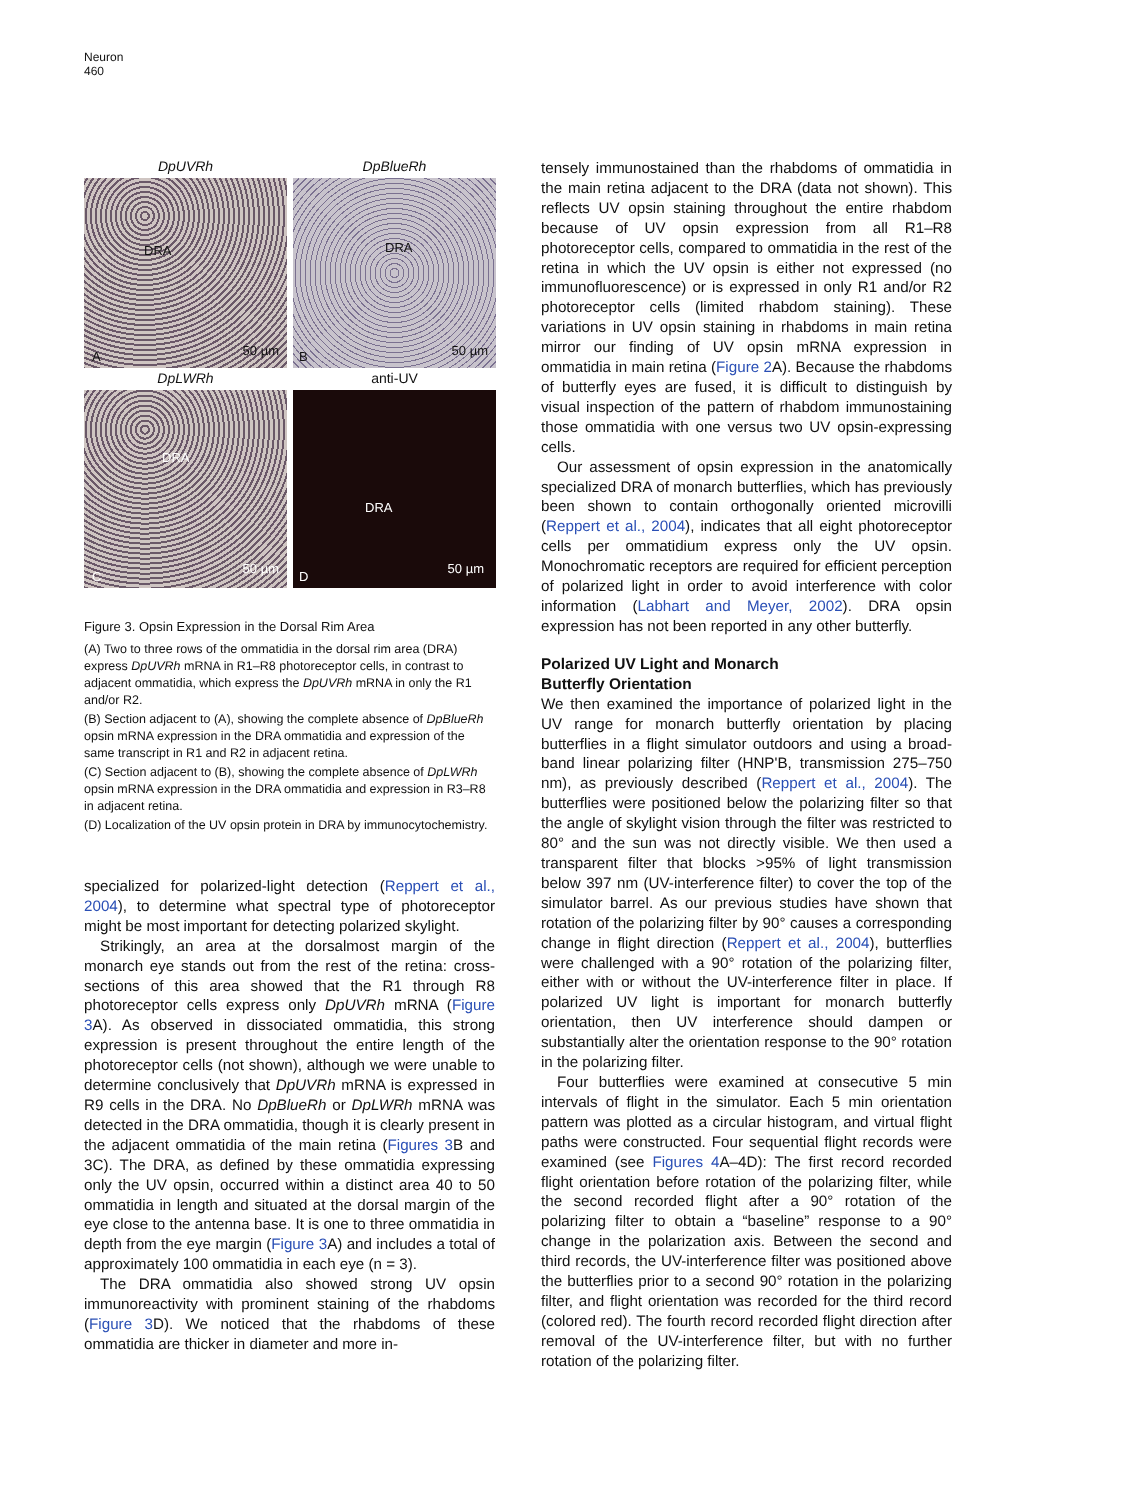Neuron
460
DpUVRh
DpBlueRh
DRA
A 50 µm
DRA
B 50 µm
DpLWRh
anti-UV
DRA
C
50 µm
DRA
D
50 µm
Figure 3. Opsin Expression in the Dorsal Rim Area
(A) Two to three rows of the ommatidia in the dorsal rim area (DRA) express DpUVRh mRNA in R1–R8 photoreceptor cells, in contrast to adjacent ommatidia, which express the DpUVRh mRNA in only the R1 and/or R2.
(B) Section adjacent to (A), showing the complete absence of DpBlueRh opsin mRNA expression in the DRA ommatidia and expression of the same transcript in R1 and R2 in adjacent retina.
(C) Section adjacent to (B), showing the complete absence of DpLWRh opsin mRNA expression in the DRA ommatidia and expression in R3–R8 in adjacent retina.
(D) Localization of the UV opsin protein in DRA by immunocytochemistry.
specialized for polarized-light detection (Reppert et al., 2004), to determine what spectral type of photoreceptor might be most important for detecting polarized skylight.
Strikingly, an area at the dorsalmost margin of the monarch eye stands out from the rest of the retina: cross-sections of this area showed that the R1 through R8 photoreceptor cells express only DpUVRh mRNA (Figure 3 A). As observed in dissociated ommatidia, this strong expression is present throughout the entire length of the photoreceptor cells (not shown), although we were unable to determine conclusively that DpUVRh mRNA is expressed in R9 cells in the DRA. No DpBlueRh or DpLWRh mRNA was detected in the DRA ommatidia, though it is clearly present in the adjacent ommatidia of the main retina (Figures 3 B and 3C). The DRA, as defined by these ommatidia expressing only the UV opsin, occurred within a distinct area 40 to 50 ommatidia in length and situated at the dorsal margin of the eye close to the antenna base. It is one to three ommatidia in depth from the eye margin (Figure 3 A) and includes a total of approximately 100 ommatidia in each eye (n = 3).
The DRA ommatidia also showed strong UV opsin immunoreactivity with prominent staining of the rhabdoms (Figure 3 D). We noticed that the rhabdoms of these ommatidia are thicker in diameter and more in-
tensely immunostained than the rhabdoms of ommatidia in the main retina adjacent to the DRA (data not shown). This reflects UV opsin staining throughout the entire rhabdom because of UV opsin expression from all R1–R8 photoreceptor cells, compared to ommatidia in the rest of the retina in which the UV opsin is either not expressed (no immunofluorescence) or is expressed in only R1 and/or R2 photoreceptor cells (limited rhabdom staining). These variations in UV opsin staining in rhabdoms in main retina mirror our finding of UV opsin mRNA expression in ommatidia in main retina (Figure 2 A). Because the rhabdoms of butterfly eyes are fused, it is difficult to distinguish by visual inspection of the pattern of rhabdom immunostaining those ommatidia with one versus two UV opsin-expressing cells.
Our assessment of opsin expression in the anatomically specialized DRA of monarch butterflies, which has previously been shown to contain orthogonally oriented microvilli (Reppert et al., 2004), indicates that all eight photoreceptor cells per ommatidium express only the UV opsin. Monochromatic receptors are required for efficient perception of polarized light in order to avoid interference with color information (Labhart and Meyer, 2002). DRA opsin expression has not been reported in any other butterfly.
Polarized UV Light and Monarch
Butterfly Orientation
We then examined the importance of polarized light in the UV range for monarch butterfly orientation by placing butterflies in a flight simulator outdoors and using a broad-band linear polarizing filter (HNP'B, transmission 275–750 nm), as previously described (Reppert et al., 2004). The butterflies were positioned below the polarizing filter so that the angle of skylight vision through the filter was restricted to 80° and the sun was not directly visible. We then used a transparent filter that blocks >95% of light transmission below 397 nm (UV-interference filter) to cover the top of the simulator barrel. As our previous studies have shown that rotation of the polarizing filter by 90° causes a corresponding change in flight direction (Reppert et al., 2004), butterflies were challenged with a 90° rotation of the polarizing filter, either with or without the UV-interference filter in place. If polarized UV light is important for monarch butterfly orientation, then UV interference should dampen or substantially alter the orientation response to the 90° rotation in the polarizing filter.
Four butterflies were examined at consecutive 5 min intervals of flight in the simulator. Each 5 min orientation pattern was plotted as a circular histogram, and virtual flight paths were constructed. Four sequential flight records were examined (see Figures 4 A–4D): The first record recorded flight orientation before rotation of the polarizing filter, while the second recorded flight after a 90° rotation of the polarizing filter to obtain a “baseline” response to a 90° change in the polarization axis. Between the second and third records, the UV-interference filter was positioned above the butterflies prior to a second 90° rotation in the polarizing filter, and flight orientation was recorded for the third record (colored red). The fourth record recorded flight direction after removal of the UV-interference filter, but with no further rotation of the polarizing filter.